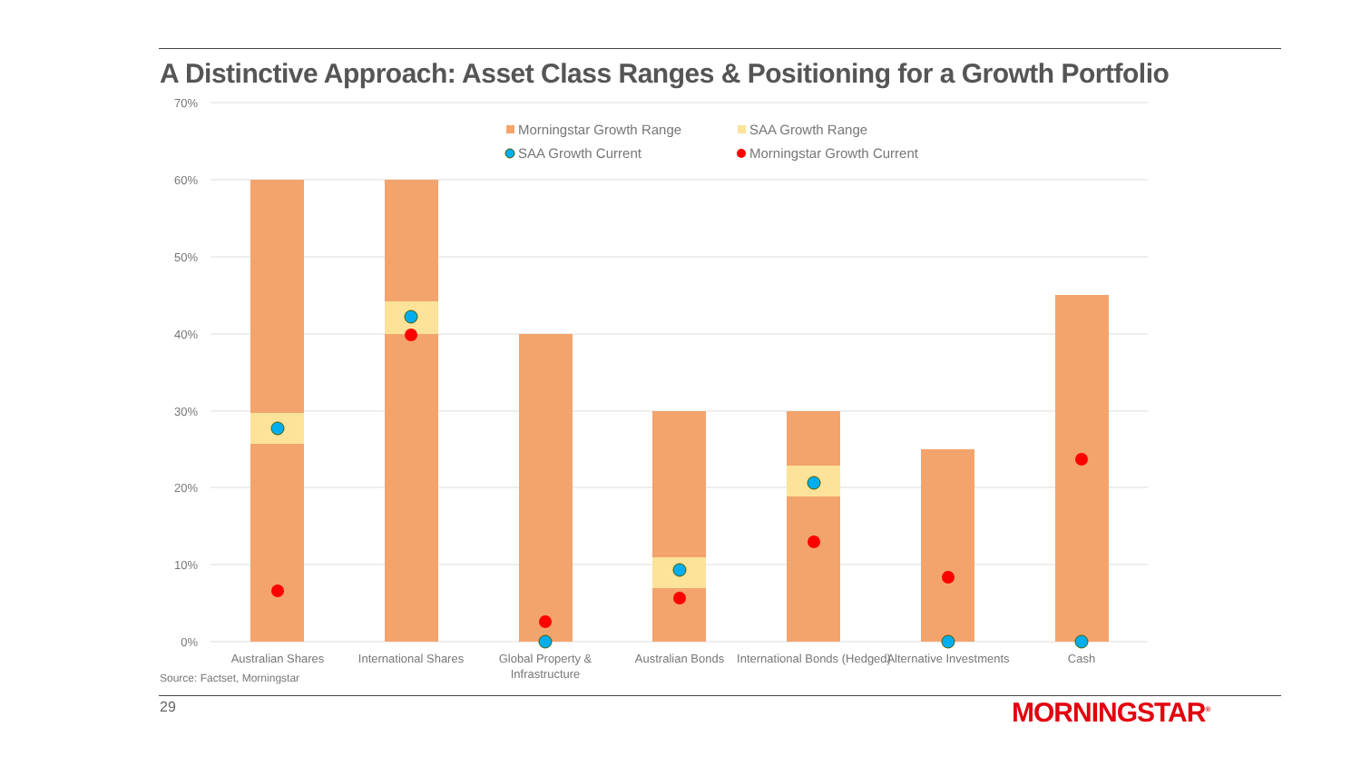A Distinctive Approach: Asset Class Ranges & Positioning for a Growth Portfolio
70%
60%
50%
40%
30%
20%
10%
0%
Morningstar Growth Range
SAA Growth Range
SAA Growth Current
Morningstar Growth Current
Australian Shares
International Shares
Global Property &
Infrastructure
Australian Bonds
International Bonds (Hedged)
Alternative Investments
Cash
Source: Factset, Morningstar
29 MORNINGSTAR<sup>®</sup>